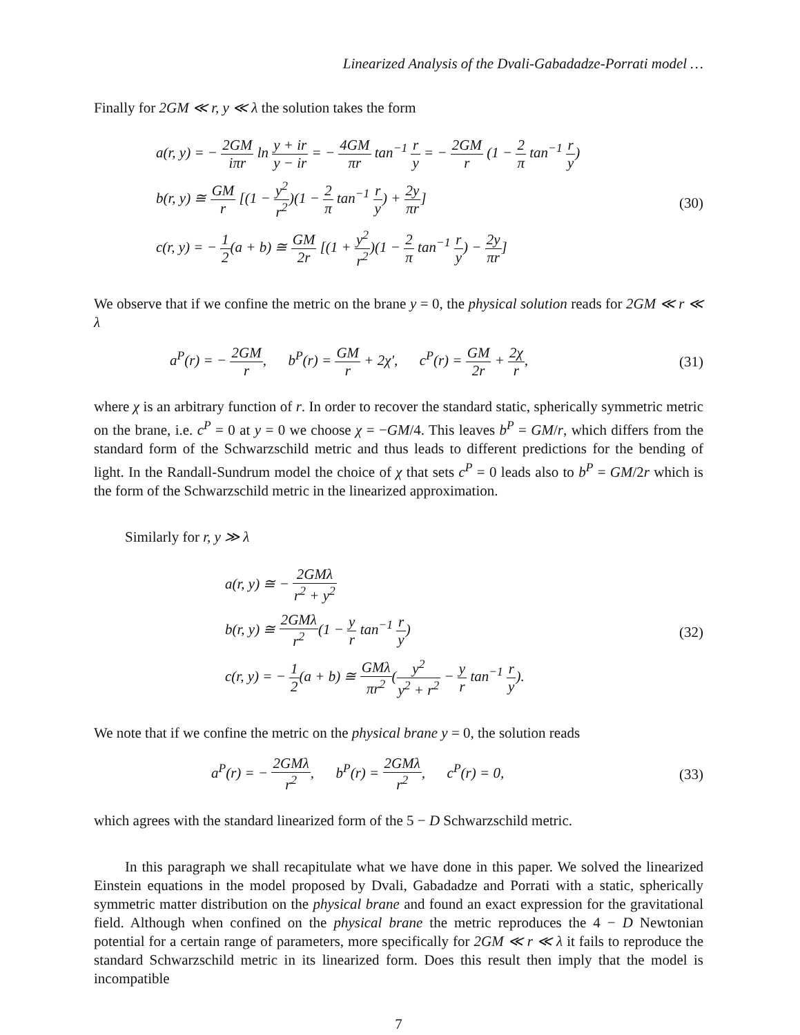Linearized Analysis of the Dvali-Gabadadze-Porrati model …
Finally for 2GM ≪ r, y ≪ λ the solution takes the form
a(r, y) = − 2GM iπr ln y + ir y − ir = − 4GM πr tan<sup>−1</sup> r y = − 2GM r (1 − 2 π tan<sup>−1</sup> r y)
b(r, y) ≅ GM r [(1 − y<sup>2</sup> r<sup>2</sup>)(1 − 2 π tan<sup>−1</sup> r y) + 2y πr]
c(r, y) = − 1 2(a + b) ≅ GM 2r [(1 + y<sup>2</sup> r<sup>2</sup>)(1 − 2 π tan<sup>−1</sup> r y) − 2y πr]
(30)
We observe that if we confine the metric on the brane y = 0, the physical solution reads for 2GM ≪ r ≪ λ
a<sup>P</sup>(r) = − 2GM r, b<sup>P</sup>(r) = GM r + 2χ′, c<sup>P</sup>(r) = GM 2r + 2χ r,
(31)
where χ is an arbitrary function of r. In order to recover the standard static, spherically symmetric metric on the brane, i.e. c<sup>P</sup> = 0 at y = 0 we choose χ = −GM/4. This leaves b<sup>P</sup> = GM/r, which differs from the standard form of the Schwarzschild metric and thus leads to different predictions for the bending of light. In the Randall-Sundrum model the choice of χ that sets c<sup>P</sup> = 0 leads also to b<sup>P</sup> = GM/2r which is the form of the Schwarzschild metric in the linearized approximation.
Similarly for r, y ≫ λ
a(r, y) ≅ − 2GMλ r<sup>2</sup> + y<sup>2</sup>
b(r, y) ≅ 2GMλ r<sup>2</sup>(1 − y r tan<sup>−1</sup> r y)
c(r, y) = − 1 2(a + b) ≅ GMλ πr<sup>2</sup>(y<sup>2</sup> y<sup>2</sup> + r<sup>2</sup> − y r tan<sup>−1</sup> r y).
(32)
We note that if we confine the metric on the physical brane y = 0, the solution reads
a<sup>P</sup>(r) = − 2GMλ r<sup>2</sup>, b<sup>P</sup>(r) = 2GMλ r<sup>2</sup>, c<sup>P</sup>(r) = 0,
(33)
which agrees with the standard linearized form of the 5 − D Schwarzschild metric.
In this paragraph we shall recapitulate what we have done in this paper. We solved the linearized Einstein equations in the model proposed by Dvali, Gabadadze and Porrati with a static, spherically symmetric matter distribution on the physical brane and found an exact expression for the gravitational field. Although when confined on the physical brane the metric reproduces the 4 − D Newtonian potential for a certain range of parameters, more specifically for 2GM ≪ r ≪ λ it fails to reproduce the standard Schwarzschild metric in its linearized form. Does this result then imply that the model is incompatible
7